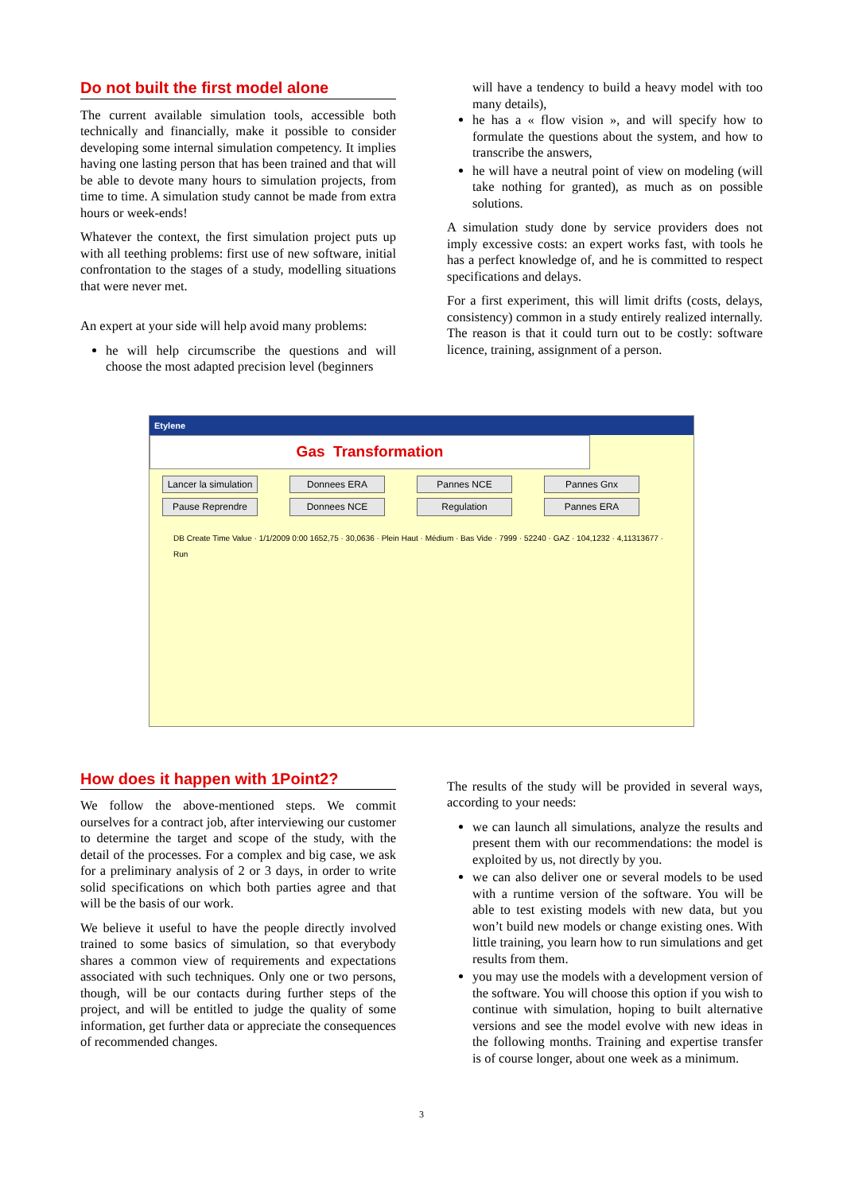Do not built the first model alone
The current available simulation tools, accessible both technically and financially, make it possible to consider developing some internal simulation competency. It implies having one lasting person that has been trained and that will be able to devote many hours to simulation projects, from time to time. A simulation study cannot be made from extra hours or week-ends!
Whatever the context, the first simulation project puts up with all teething problems: first use of new software, initial confrontation to the stages of a study, modelling situations that were never met.
An expert at your side will help avoid many problems:
he will help circumscribe the questions and will choose the most adapted precision level (beginners
will have a tendency to build a heavy model with too many details),
he has a « flow vision », and will specify how to formulate the questions about the system, and how to transcribe the answers,
he will have a neutral point of view on modeling (will take nothing for granted), as much as on possible solutions.
A simulation study done by service providers does not imply excessive costs: an expert works fast, with tools he has a perfect knowledge of, and he is committed to respect specifications and delays.
For a first experiment, this will limit drifts (costs, delays, consistency) common in a study entirely realized internally. The reason is that it could turn out to be costly: software licence, training, assignment of a person.
Etylene
Gas Transformation
Lancer la simulation Donnees ERA Pannes NCE Pannes Gnx Pause Reprendre Donnees NCE Regulation Pannes ERA
DB Create Time Value · 1/1/2009 0:00 1652,75 · 30,0636 · Plein Haut · Médium · Bas Vide · 7999 · 52240 · GAZ · 104,1232 · 4,11313677 · Run
How does it happen with 1Point2?
We follow the above-mentioned steps. We commit ourselves for a contract job, after interviewing our customer to determine the target and scope of the study, with the detail of the processes. For a complex and big case, we ask for a preliminary analysis of 2 or 3 days, in order to write solid specifications on which both parties agree and that will be the basis of our work.
We believe it useful to have the people directly involved trained to some basics of simulation, so that everybody shares a common view of requirements and expectations associated with such techniques. Only one or two persons, though, will be our contacts during further steps of the project, and will be entitled to judge the quality of some information, get further data or appreciate the consequences of recommended changes.
The results of the study will be provided in several ways, according to your needs:
we can launch all simulations, analyze the results and present them with our recommendations: the model is exploited by us, not directly by you.
we can also deliver one or several models to be used with a runtime version of the software. You will be able to test existing models with new data, but you won’t build new models or change existing ones. With little training, you learn how to run simulations and get results from them.
you may use the models with a development version of the software. You will choose this option if you wish to continue with simulation, hoping to built alternative versions and see the model evolve with new ideas in the following months. Training and expertise transfer is of course longer, about one week as a minimum.
3